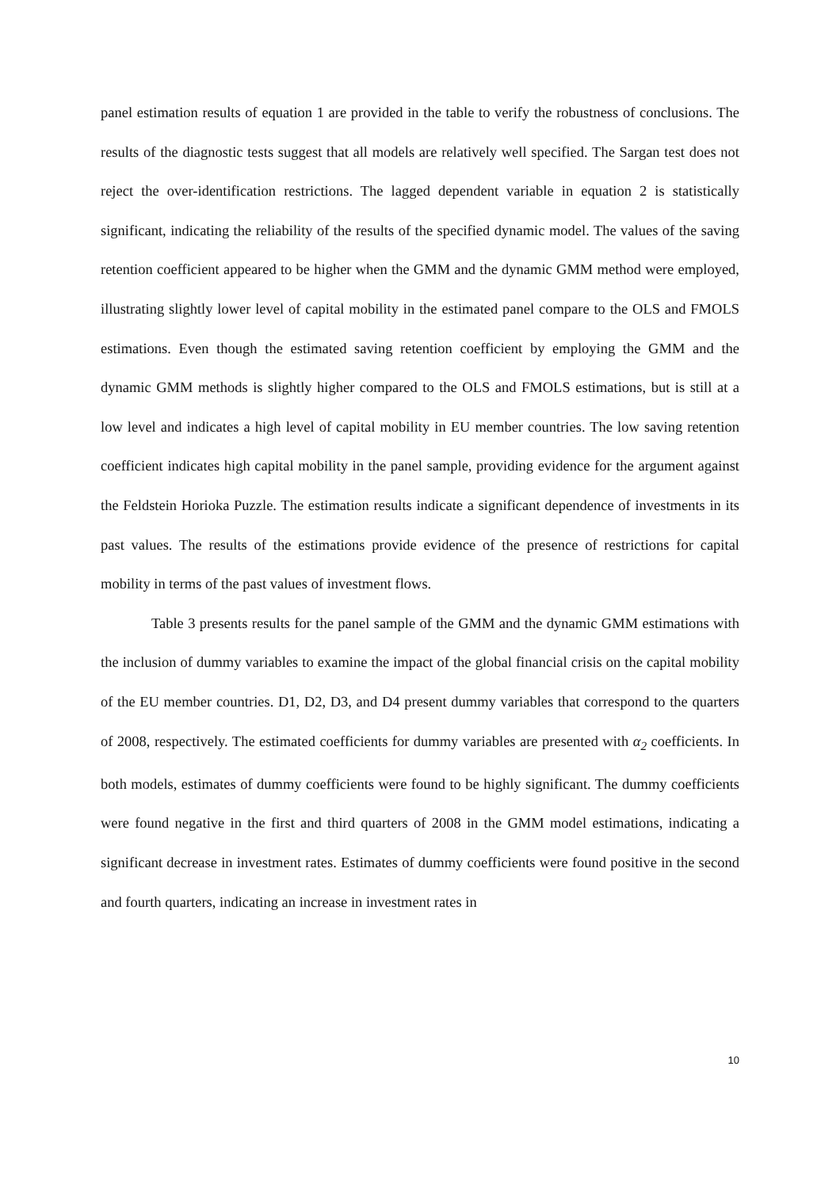panel estimation results of equation 1 are provided in the table to verify the robustness of conclusions. The results of the diagnostic tests suggest that all models are relatively well specified. The Sargan test does not reject the over-identification restrictions. The lagged dependent variable in equation 2 is statistically significant, indicating the reliability of the results of the specified dynamic model. The values of the saving retention coefficient appeared to be higher when the GMM and the dynamic GMM method were employed, illustrating slightly lower level of capital mobility in the estimated panel compare to the OLS and FMOLS estimations. Even though the estimated saving retention coefficient by employing the GMM and the dynamic GMM methods is slightly higher compared to the OLS and FMOLS estimations, but is still at a low level and indicates a high level of capital mobility in EU member countries. The low saving retention coefficient indicates high capital mobility in the panel sample, providing evidence for the argument against the Feldstein Horioka Puzzle. The estimation results indicate a significant dependence of investments in its past values. The results of the estimations provide evidence of the presence of restrictions for capital mobility in terms of the past values of investment flows.
Table 3 presents results for the panel sample of the GMM and the dynamic GMM estimations with the inclusion of dummy variables to examine the impact of the global financial crisis on the capital mobility of the EU member countries. D1, D2, D3, and D4 present dummy variables that correspond to the quarters of 2008, respectively. The estimated coefficients for dummy variables are presented with α<sub>2</sub> coefficients. In both models, estimates of dummy coefficients were found to be highly significant. The dummy coefficients were found negative in the first and third quarters of 2008 in the GMM model estimations, indicating a significant decrease in investment rates. Estimates of dummy coefficients were found positive in the second and fourth quarters, indicating an increase in investment rates in
10